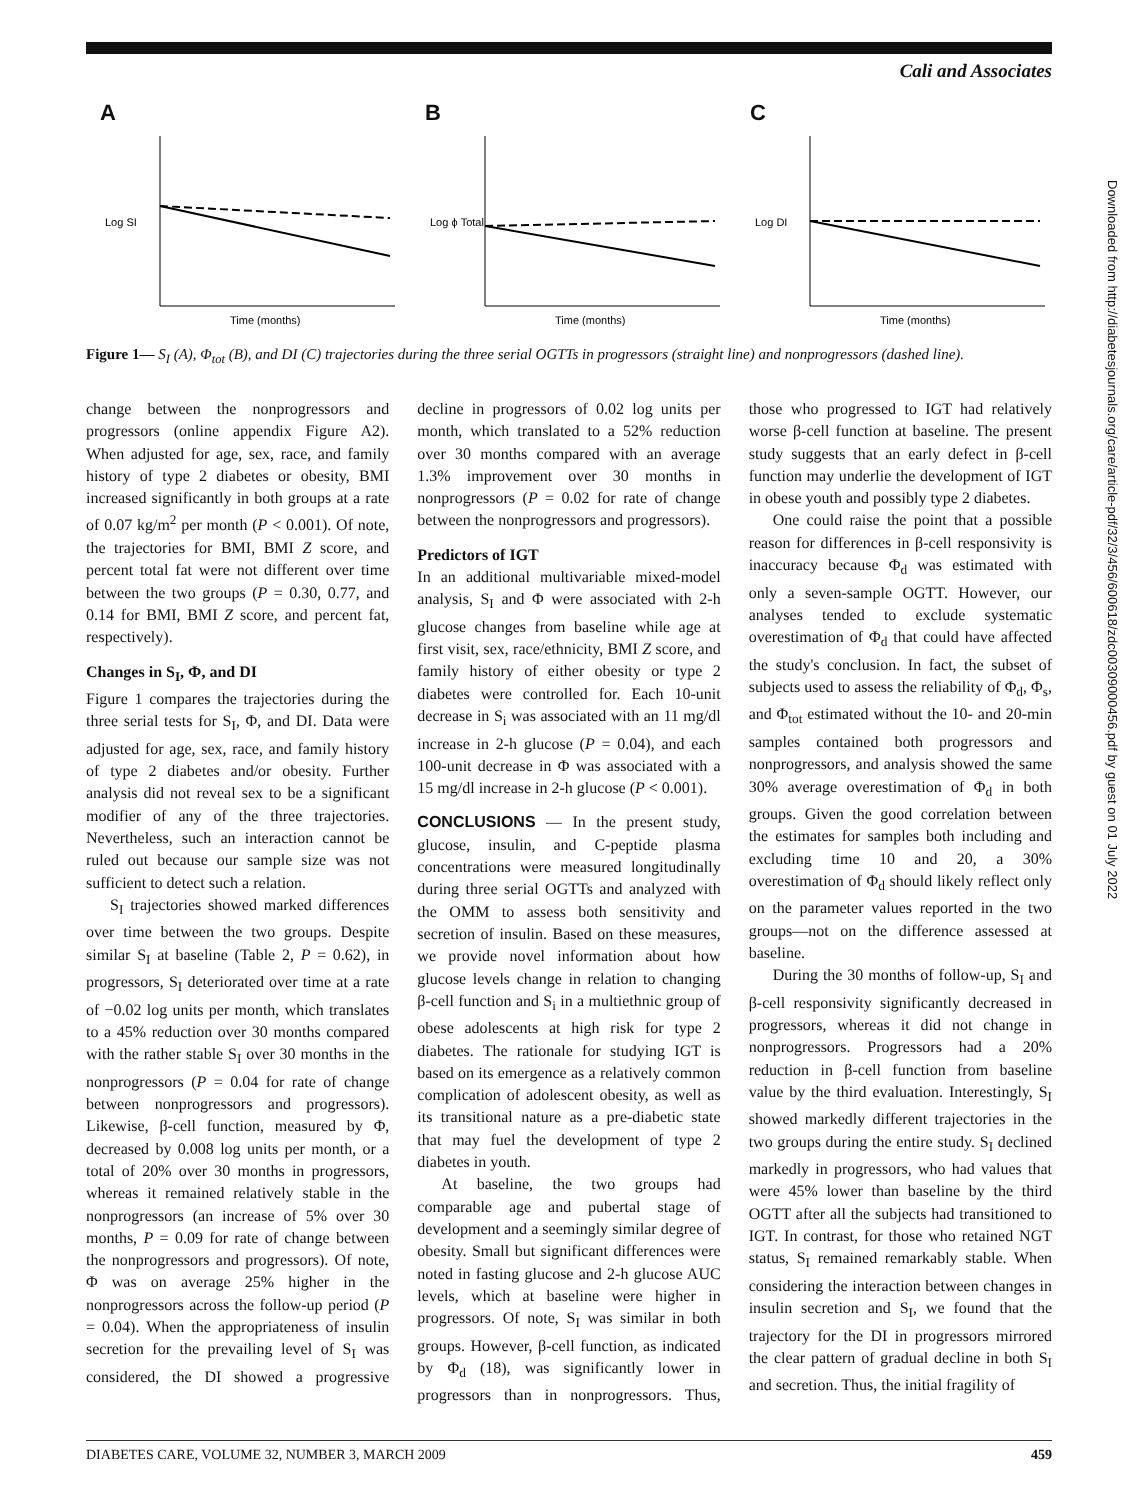Cali and Associates
A
Log SI
Time (months)
B
Log ϕ Total
Time (months)
C
Log DI
Time (months)
Figure 1— S<sub>I</sub> (A), Φ<sub>tot</sub> (B), and DI (C) trajectories during the three serial OGTTs in progressors (straight line) and nonprogressors (dashed line).
change between the nonprogressors and progressors (online appendix Figure A2). When adjusted for age, sex, race, and family history of type 2 diabetes or obesity, BMI increased significantly in both groups at a rate of 0.07 kg/m<sup>2</sup> per month (P < 0.001). Of note, the trajectories for BMI, BMI Z score, and percent total fat were not different over time between the two groups (P = 0.30, 0.77, and 0.14 for BMI, BMI Z score, and percent fat, respectively).
Changes in S<sub>I</sub>, Φ, and DI
Figure 1 compares the trajectories during the three serial tests for S<sub>I</sub>, Φ, and DI. Data were adjusted for age, sex, race, and family history of type 2 diabetes and/or obesity. Further analysis did not reveal sex to be a significant modifier of any of the three trajectories. Nevertheless, such an interaction cannot be ruled out because our sample size was not sufficient to detect such a relation.
S<sub>I</sub> trajectories showed marked differences over time between the two groups. Despite similar S<sub>I</sub> at baseline (Table 2, P = 0.62), in progressors, S<sub>I</sub> deteriorated over time at a rate of −0.02 log units per month, which translates to a 45% reduction over 30 months compared with the rather stable S<sub>I</sub> over 30 months in the nonprogressors (P = 0.04 for rate of change between nonprogressors and progressors). Likewise, β-cell function, measured by Φ, decreased by 0.008 log units per month, or a total of 20% over 30 months in progressors, whereas it remained relatively stable in the nonprogressors (an increase of 5% over 30 months, P = 0.09 for rate of change between the nonprogressors and progressors). Of note, Φ was on average 25% higher in the nonprogressors across the follow-up period (P = 0.04). When the appropriateness of insulin secretion for the prevailing level of S<sub>I</sub> was considered, the DI showed a progressive decline in progressors of 0.02 log units per month, which translated to a 52% reduction over 30 months compared with an average 1.3% improvement over 30 months in nonprogressors (P = 0.02 for rate of change between the nonprogressors and progressors).
Predictors of IGT
In an additional multivariable mixed-model analysis, S<sub>I</sub> and Φ were associated with 2-h glucose changes from baseline while age at first visit, sex, race/ethnicity, BMI Z score, and family history of either obesity or type 2 diabetes were controlled for. Each 10-unit decrease in S<sub>i</sub> was associated with an 11 mg/dl increase in 2-h glucose (P = 0.04), and each 100-unit decrease in Φ was associated with a 15 mg/dl increase in 2-h glucose (P < 0.001).
CONCLUSIONS — In the present study, glucose, insulin, and C-peptide plasma concentrations were measured longitudinally during three serial OGTTs and analyzed with the OMM to assess both sensitivity and secretion of insulin. Based on these measures, we provide novel information about how glucose levels change in relation to changing β-cell function and S<sub>i</sub> in a multiethnic group of obese adolescents at high risk for type 2 diabetes. The rationale for studying IGT is based on its emergence as a relatively common complication of adolescent obesity, as well as its transitional nature as a pre-diabetic state that may fuel the development of type 2 diabetes in youth.
At baseline, the two groups had comparable age and pubertal stage of development and a seemingly similar degree of obesity. Small but significant differences were noted in fasting glucose and 2-h glucose AUC levels, which at baseline were higher in progressors. Of note, S<sub>I</sub> was similar in both groups. However, β-cell function, as indicated by Φ<sub>d</sub> (18), was significantly lower in progressors than in nonprogressors. Thus, those who progressed to IGT had relatively worse β-cell function at baseline. The present study suggests that an early defect in β-cell function may underlie the development of IGT in obese youth and possibly type 2 diabetes.
One could raise the point that a possible reason for differences in β-cell responsivity is inaccuracy because Φ<sub>d</sub> was estimated with only a seven-sample OGTT. However, our analyses tended to exclude systematic overestimation of Φ<sub>d</sub> that could have affected the study's conclusion. In fact, the subset of subjects used to assess the reliability of Φ<sub>d</sub>, Φ<sub>s</sub>, and Φ<sub>tot</sub> estimated without the 10- and 20-min samples contained both progressors and nonprogressors, and analysis showed the same 30% average overestimation of Φ<sub>d</sub> in both groups. Given the good correlation between the estimates for samples both including and excluding time 10 and 20, a 30% overestimation of Φ<sub>d</sub> should likely reflect only on the parameter values reported in the two groups—not on the difference assessed at baseline.
During the 30 months of follow-up, S<sub>I</sub> and β-cell responsivity significantly decreased in progressors, whereas it did not change in nonprogressors. Progressors had a 20% reduction in β-cell function from baseline value by the third evaluation. Interestingly, S<sub>I</sub> showed markedly different trajectories in the two groups during the entire study. S<sub>I</sub> declined markedly in progressors, who had values that were 45% lower than baseline by the third OGTT after all the subjects had transitioned to IGT. In contrast, for those who retained NGT status, S<sub>I</sub> remained remarkably stable. When considering the interaction between changes in insulin secretion and S<sub>I</sub>, we found that the trajectory for the DI in progressors mirrored the clear pattern of gradual decline in both S<sub>I</sub> and secretion. Thus, the initial fragility of
DIABETES CARE, VOLUME 32, NUMBER 3, MARCH 2009 459
Downloaded from http://diabetesjournals.org/care/article-pdf/32/3/456/600618/zdc00309000456.pdf by guest on 01 July 2022